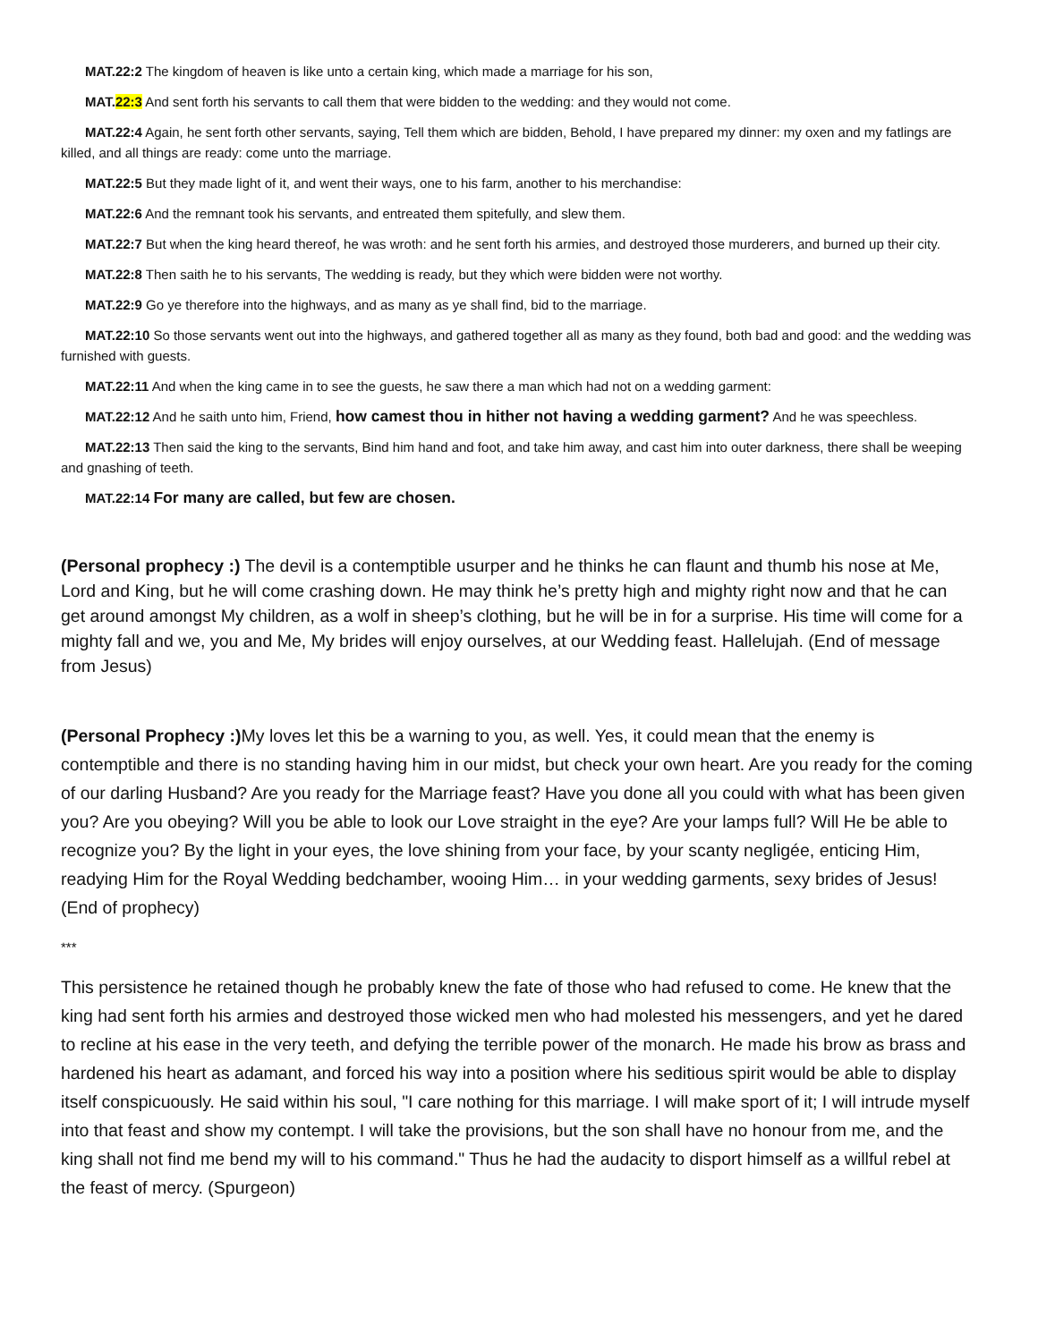MAT.22:2 The kingdom of heaven is like unto a certain king, which made a marriage for his son,
MAT.22:3 And sent forth his servants to call them that were bidden to the wedding: and they would not come.
MAT.22:4 Again, he sent forth other servants, saying, Tell them which are bidden, Behold, I have prepared my dinner: my oxen and my fatlings are killed, and all things are ready: come unto the marriage.
MAT.22:5 But they made light of it, and went their ways, one to his farm, another to his merchandise:
MAT.22:6 And the remnant took his servants, and entreated them spitefully, and slew them.
MAT.22:7 But when the king heard thereof, he was wroth: and he sent forth his armies, and destroyed those murderers, and burned up their city.
MAT.22:8 Then saith he to his servants, The wedding is ready, but they which were bidden were not worthy.
MAT.22:9 Go ye therefore into the highways, and as many as ye shall find, bid to the marriage.
MAT.22:10 So those servants went out into the highways, and gathered together all as many as they found, both bad and good: and the wedding was furnished with guests.
MAT.22:11 And when the king came in to see the guests, he saw there a man which had not on a wedding garment:
MAT.22:12 And he saith unto him, Friend, how camest thou in hither not having a wedding garment? And he was speechless.
MAT.22:13 Then said the king to the servants, Bind him hand and foot, and take him away, and cast him into outer darkness, there shall be weeping and gnashing of teeth.
MAT.22:14 For many are called, but few are chosen.
(Personal prophecy :) The devil is a contemptible usurper and he thinks he can flaunt and thumb his nose at Me, Lord and King, but he will come crashing down. He may think he’s pretty high and mighty right now and that he can get around amongst My children, as a wolf in sheep’s clothing, but he will be in for a surprise. His time will come for a mighty fall and we, you and Me, My brides will enjoy ourselves, at our Wedding feast. Hallelujah. (End of message from Jesus)
(Personal Prophecy :) My loves let this be a warning to you, as well. Yes, it could mean that the enemy is contemptible and there is no standing having him in our midst, but check your own heart. Are you ready for the coming of our darling Husband? Are you ready for the Marriage feast? Have you done all you could with what has been given you? Are you obeying? Will you be able to look our Love straight in the eye? Are your lamps full? Will He be able to recognize you? By the light in your eyes, the love shining from your face, by your scanty negligée, enticing Him, readying Him for the Royal Wedding bedchamber, wooing Him… in your wedding garments, sexy brides of Jesus!(End of prophecy)
***
This persistence he retained though he probably knew the fate of those who had refused to come. He knew that the king had sent forth his armies and destroyed those wicked men who had molested his messengers, and yet he dared to recline at his ease in the very teeth, and defying the terrible power of the monarch. He made his brow as brass and hardened his heart as adamant, and forced his way into a position where his seditious spirit would be able to display itself conspicuously. He said within his soul, "I care nothing for this marriage. I will make sport of it; I will intrude myself into that feast and show my contempt. I will take the provisions, but the son shall have no honour from me, and the king shall not find me bend my will to his command." Thus he had the audacity to disport himself as a willful rebel at the feast of mercy. (Spurgeon)